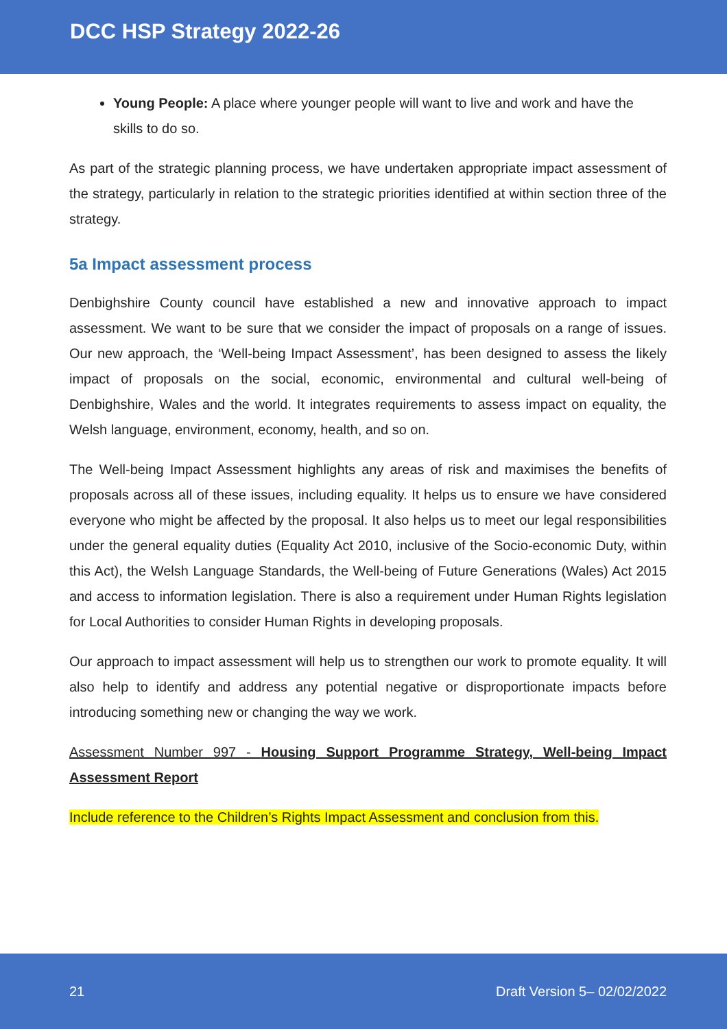DCC HSP Strategy 2022-26
Young People: A place where younger people will want to live and work and have the skills to do so.
As part of the strategic planning process, we have undertaken appropriate impact assessment of the strategy, particularly in relation to the strategic priorities identified at within section three of the strategy.
5a Impact assessment process
Denbighshire County council have established a new and innovative approach to impact assessment. We want to be sure that we consider the impact of proposals on a range of issues. Our new approach, the ‘Well-being Impact Assessment’, has been designed to assess the likely impact of proposals on the social, economic, environmental and cultural well-being of Denbighshire, Wales and the world. It integrates requirements to assess impact on equality, the Welsh language, environment, economy, health, and so on.
The Well-being Impact Assessment highlights any areas of risk and maximises the benefits of proposals across all of these issues, including equality. It helps us to ensure we have considered everyone who might be affected by the proposal. It also helps us to meet our legal responsibilities under the general equality duties (Equality Act 2010, inclusive of the Socio-economic Duty, within this Act), the Welsh Language Standards, the Well-being of Future Generations (Wales) Act 2015 and access to information legislation. There is also a requirement under Human Rights legislation for Local Authorities to consider Human Rights in developing proposals.
Our approach to impact assessment will help us to strengthen our work to promote equality. It will also help to identify and address any potential negative or disproportionate impacts before introducing something new or changing the way we work.
Assessment Number 997 - Housing Support Programme Strategy, Well-being Impact Assessment Report
Include reference to the Children’s Rights Impact Assessment and conclusion from this.
21 Draft Version 5– 02/02/2022